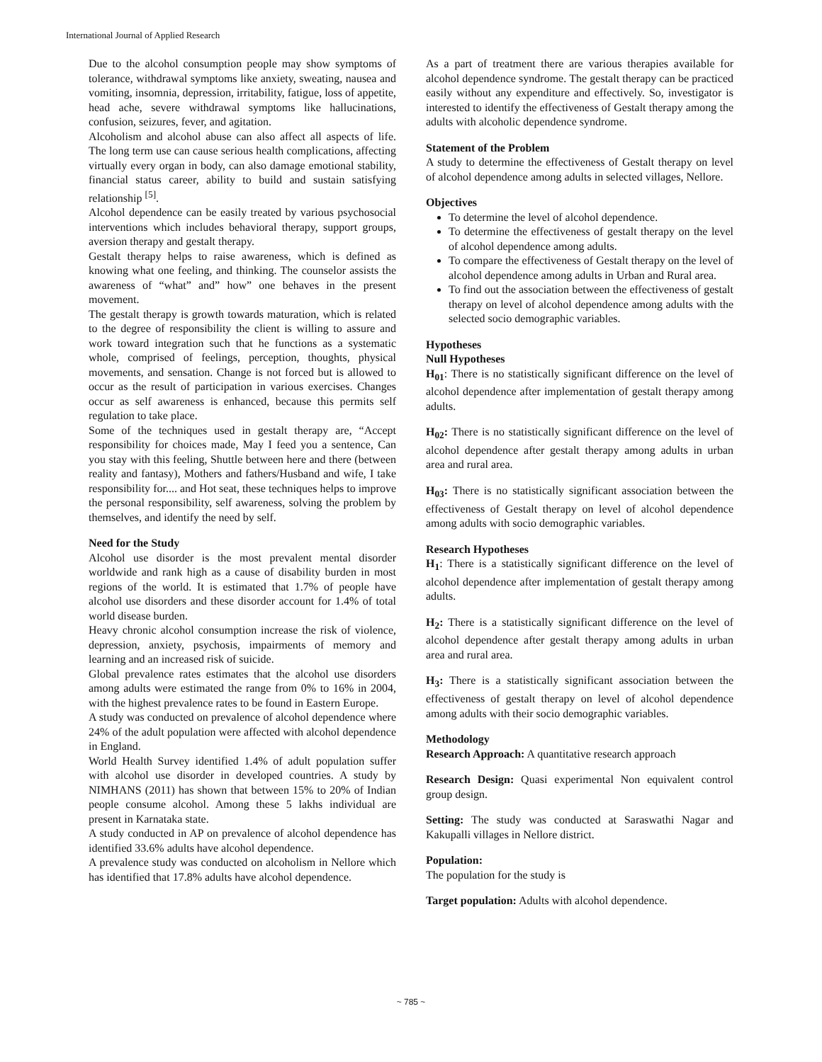International Journal of Applied Research
Due to the alcohol consumption people may show symptoms of tolerance, withdrawal symptoms like anxiety, sweating, nausea and vomiting, insomnia, depression, irritability, fatigue, loss of appetite, head ache, severe withdrawal symptoms like hallucinations, confusion, seizures, fever, and agitation.
Alcoholism and alcohol abuse can also affect all aspects of life. The long term use can cause serious health complications, affecting virtually every organ in body, can also damage emotional stability, financial status career, ability to build and sustain satisfying relationship <sup>[5]</sup>.
Alcohol dependence can be easily treated by various psychosocial interventions which includes behavioral therapy, support groups, aversion therapy and gestalt therapy.
Gestalt therapy helps to raise awareness, which is defined as knowing what one feeling, and thinking. The counselor assists the awareness of “what” and” how” one behaves in the present movement.
The gestalt therapy is growth towards maturation, which is related to the degree of responsibility the client is willing to assure and work toward integration such that he functions as a systematic whole, comprised of feelings, perception, thoughts, physical movements, and sensation. Change is not forced but is allowed to occur as the result of participation in various exercises. Changes occur as self awareness is enhanced, because this permits self regulation to take place.
Some of the techniques used in gestalt therapy are, “Accept responsibility for choices made, May I feed you a sentence, Can you stay with this feeling, Shuttle between here and there (between reality and fantasy), Mothers and fathers/Husband and wife, I take responsibility for.... and Hot seat, these techniques helps to improve the personal responsibility, self awareness, solving the problem by themselves, and identify the need by self.
Need for the Study
Alcohol use disorder is the most prevalent mental disorder worldwide and rank high as a cause of disability burden in most regions of the world. It is estimated that 1.7% of people have alcohol use disorders and these disorder account for 1.4% of total world disease burden.
Heavy chronic alcohol consumption increase the risk of violence, depression, anxiety, psychosis, impairments of memory and learning and an increased risk of suicide.
Global prevalence rates estimates that the alcohol use disorders among adults were estimated the range from 0% to 16% in 2004, with the highest prevalence rates to be found in Eastern Europe.
A study was conducted on prevalence of alcohol dependence where 24% of the adult population were affected with alcohol dependence in England.
World Health Survey identified 1.4% of adult population suffer with alcohol use disorder in developed countries. A study by NIMHANS (2011) has shown that between 15% to 20% of Indian people consume alcohol. Among these 5 lakhs individual are present in Karnataka state.
A study conducted in AP on prevalence of alcohol dependence has identified 33.6% adults have alcohol dependence.
A prevalence study was conducted on alcoholism in Nellore which has identified that 17.8% adults have alcohol dependence.
As a part of treatment there are various therapies available for alcohol dependence syndrome. The gestalt therapy can be practiced easily without any expenditure and effectively. So, investigator is interested to identify the effectiveness of Gestalt therapy among the adults with alcoholic dependence syndrome.
Statement of the Problem
A study to determine the effectiveness of Gestalt therapy on level of alcohol dependence among adults in selected villages, Nellore.
Objectives
To determine the level of alcohol dependence.
To determine the effectiveness of gestalt therapy on the level of alcohol dependence among adults.
To compare the effectiveness of Gestalt therapy on the level of alcohol dependence among adults in Urban and Rural area.
To find out the association between the effectiveness of gestalt therapy on level of alcohol dependence among adults with the selected socio demographic variables.
Hypotheses
Null Hypotheses
H<sub>01</sub>: There is no statistically significant difference on the level of alcohol dependence after implementation of gestalt therapy among adults.
H<sub>02</sub>: There is no statistically significant difference on the level of alcohol dependence after gestalt therapy among adults in urban area and rural area.
H<sub>03</sub>: There is no statistically significant association between the effectiveness of Gestalt therapy on level of alcohol dependence among adults with socio demographic variables.
Research Hypotheses
H<sub>1</sub>: There is a statistically significant difference on the level of alcohol dependence after implementation of gestalt therapy among adults.
H<sub>2</sub>: There is a statistically significant difference on the level of alcohol dependence after gestalt therapy among adults in urban area and rural area.
H<sub>3</sub>: There is a statistically significant association between the effectiveness of gestalt therapy on level of alcohol dependence among adults with their socio demographic variables.
Methodology
Research Approach: A quantitative research approach
Research Design: Quasi experimental Non equivalent control group design.
Setting: The study was conducted at Saraswathi Nagar and Kakupalli villages in Nellore district.
Population:
The population for the study is
Target population: Adults with alcohol dependence.
~ 785 ~